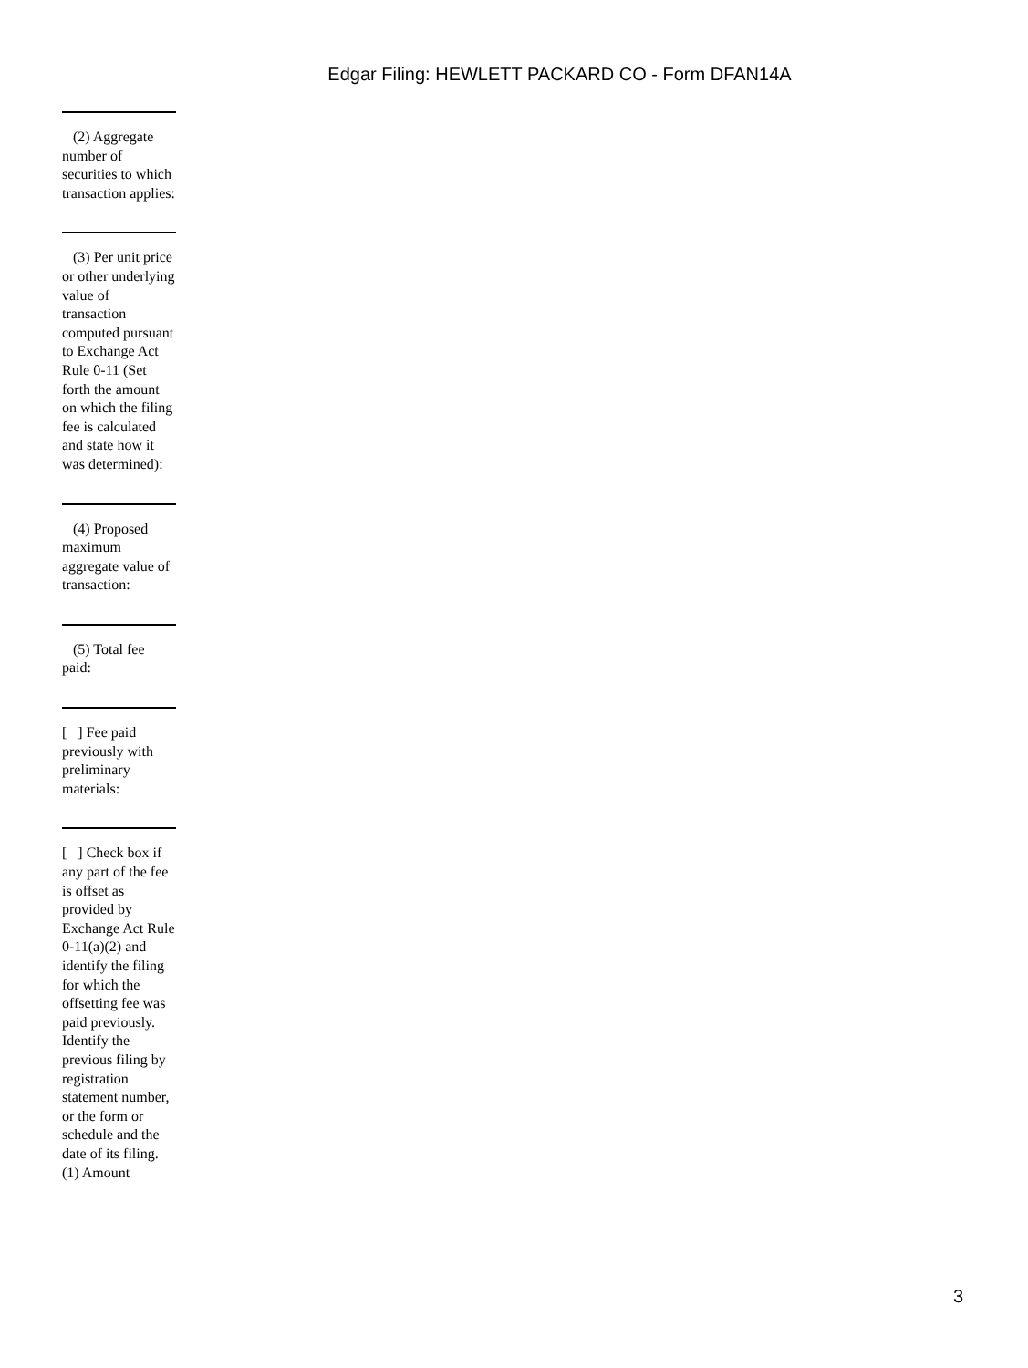Edgar Filing: HEWLETT PACKARD CO - Form DFAN14A
(2) Aggregate number of securities to which transaction applies:
(3) Per unit price or other underlying value of transaction computed pursuant to Exchange Act Rule 0-11 (Set forth the amount on which the filing fee is calculated and state how it was determined):
(4) Proposed maximum aggregate value of transaction:
(5) Total fee paid:
[ ] Fee paid previously with preliminary materials:
[ ] Check box if any part of the fee is offset as provided by Exchange Act Rule 0-11(a)(2) and identify the filing for which the offsetting fee was paid previously. Identify the previous filing by registration statement number, or the form or schedule and the date of its filing.
(1) Amount
3